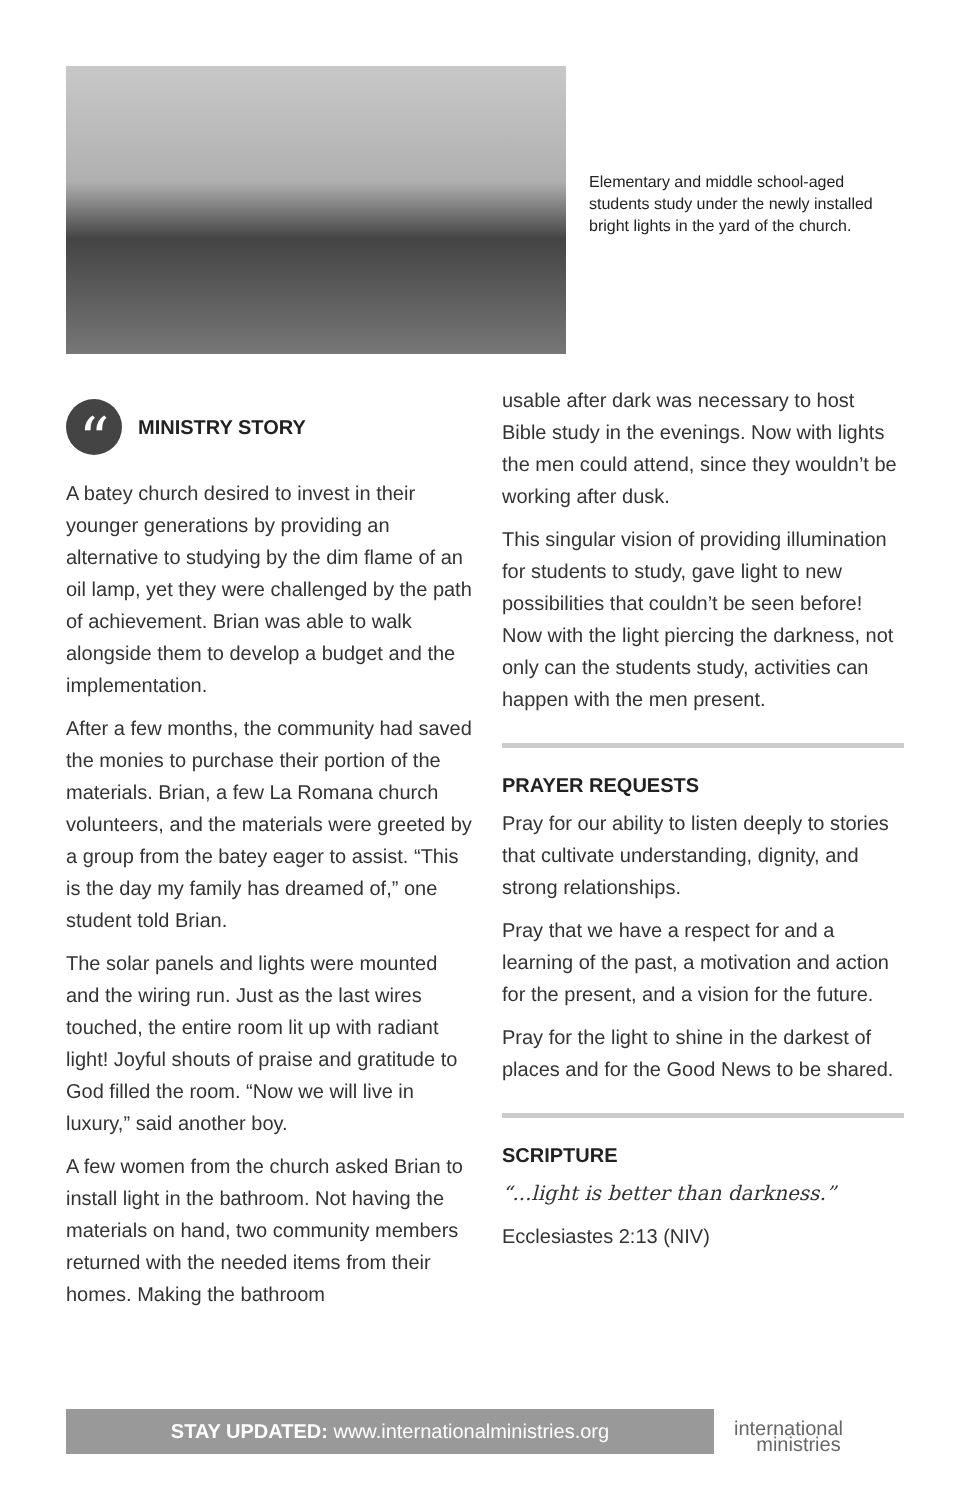Elementary and middle school-aged students study under the newly installed bright lights in the yard of the church.
“
MINISTRY STORY
A batey church desired to invest in their younger generations by providing an alternative to studying by the dim flame of an oil lamp, yet they were challenged by the path of achievement. Brian was able to walk alongside them to develop a budget and the implementation.
After a few months, the community had saved the monies to purchase their portion of the materials. Brian, a few La Romana church volunteers, and the materials were greeted by a group from the batey eager to assist. “This is the day my family has dreamed of,” one student told Brian.
The solar panels and lights were mounted and the wiring run. Just as the last wires touched, the entire room lit up with radiant light! Joyful shouts of praise and gratitude to God filled the room. “Now we will live in luxury,” said another boy.
A few women from the church asked Brian to install light in the bathroom. Not having the materials on hand, two community members returned with the needed items from their homes. Making the bathroom
usable after dark was necessary to host Bible study in the evenings. Now with lights the men could attend, since they wouldn’t be working after dusk.
This singular vision of providing illumination for students to study, gave light to new possibilities that couldn’t be seen before! Now with the light piercing the darkness, not only can the students study, activities can happen with the men present.
PRAYER REQUESTS
Pray for our ability to listen deeply to stories that cultivate understanding, dignity, and strong relationships.
Pray that we have a respect for and a learning of the past, a motivation and action for the present, and a vision for the future.
Pray for the light to shine in the darkest of places and for the Good News to be shared.
SCRIPTURE
“...light is better than darkness.”
Ecclesiastes 2:13 (NIV)
STAY UPDATED: www.internationalministries.org
international
ministries